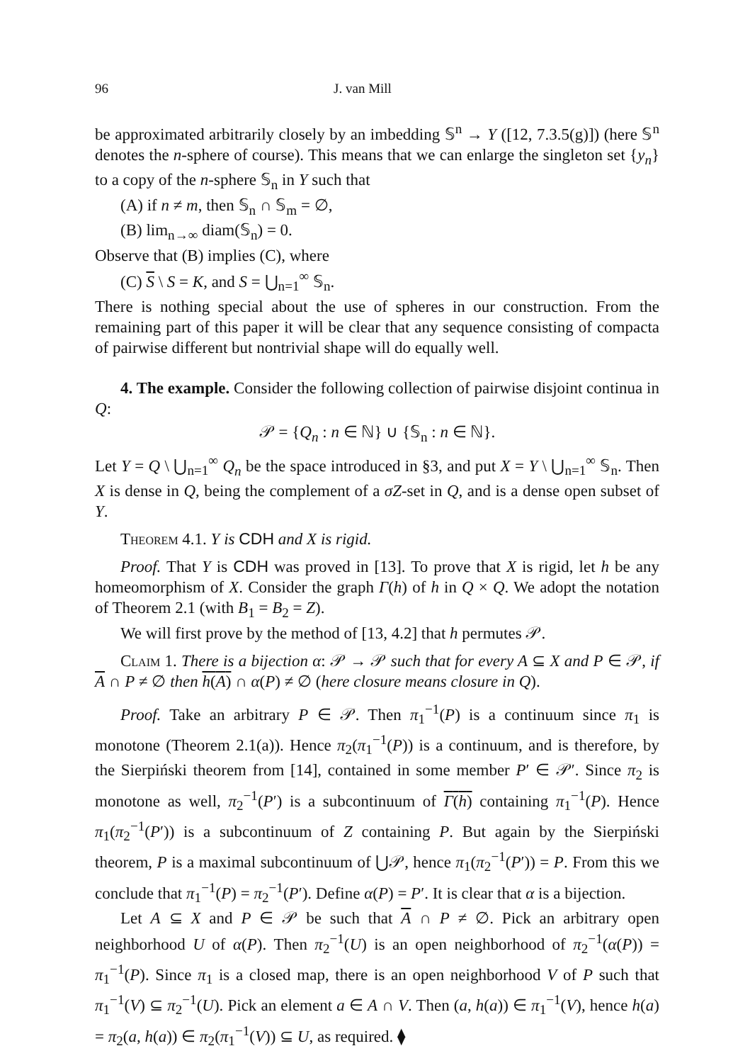96 J. van Mill
be approximated arbitrarily closely by an imbedding 𝕊<sup>n</sup> → Y ([12, 7.3.5(g)]) (here 𝕊<sup>n</sup> denotes the n-sphere of course). This means that we can enlarge the singleton set {y<sub>n</sub>} to a copy of the n-sphere 𝕊<sub>n</sub> in Y such that
(A) if n ≠ m, then 𝕊<sub>n</sub> ∩ 𝕊<sub>m</sub> = ∅,
(B) lim<sub>n→∞</sub> diam(𝕊<sub>n</sub>) = 0.
Observe that (B) implies (C), where
(C) S \ S = K, and S = ⋃<sub>n=1</sub><sup>∞</sup> 𝕊<sub>n</sub>.
There is nothing special about the use of spheres in our construction. From the remaining part of this paper it will be clear that any sequence consisting of compacta of pairwise different but nontrivial shape will do equally well.
4. The example. Consider the following collection of pairwise disjoint continua in Q:
𝒫 = {Q<sub>n</sub> : n ∈ ℕ} ∪ {𝕊<sub>n</sub> : n ∈ ℕ}.
Let Y = Q \ ⋃<sub>n=1</sub><sup>∞</sup> Q<sub>n</sub> be the space introduced in §3, and put X = Y \ ⋃<sub>n=1</sub><sup>∞</sup> 𝕊<sub>n</sub>. Then X is dense in Q, being the complement of a σZ-set in Q, and is a dense open subset of Y.
Theorem 4.1. Y is CDH and X is rigid.
Proof. That Y is CDH was proved in [13]. To prove that X is rigid, let h be any homeomorphism of X. Consider the graph Γ(h) of h in Q × Q. We adopt the notation of Theorem 2.1 (with B<sub>1</sub> = B<sub>2</sub> = Z).
We will first prove by the method of [13, 4.2] that h permutes 𝒫.
Claim 1. There is a bijection α: 𝒫 → 𝒫 such that for every A ⊆ X and P ∈ 𝒫, if A ∩ P ≠ ∅ then h(A) ∩ α(P) ≠ ∅ (here closure means closure in Q).
Proof. Take an arbitrary P ∈ 𝒫. Then π<sub>1</sub><sup>−1</sup>(P) is a continuum since π<sub>1</sub> is monotone (Theorem 2.1(a)). Hence π<sub>2</sub>(π<sub>1</sub><sup>−1</sup>(P)) is a continuum, and is therefore, by the Sierpiński theorem from [14], contained in some member P′ ∈ 𝒫′. Since π<sub>2</sub> is monotone as well, π<sub>2</sub><sup>−1</sup>(P′) is a subcontinuum of Γ(h) containing π<sub>1</sub><sup>−1</sup>(P). Hence π<sub>1</sub>(π<sub>2</sub><sup>−1</sup>(P′)) is a subcontinuum of Z containing P. But again by the Sierpiński theorem, P is a maximal subcontinuum of ⋃𝒫, hence π<sub>1</sub>(π<sub>2</sub><sup>−1</sup>(P′)) = P. From this we conclude that π<sub>1</sub><sup>−1</sup>(P) = π<sub>2</sub><sup>−1</sup>(P′). Define α(P) = P′. It is clear that α is a bijection.
Let A ⊆ X and P ∈ 𝒫 be such that A ∩ P ≠ ∅. Pick an arbitrary open neighborhood U of α(P). Then π<sub>2</sub><sup>−1</sup>(U) is an open neighborhood of π<sub>2</sub><sup>−1</sup>(α(P)) = π<sub>1</sub><sup>−1</sup>(P). Since π<sub>1</sub> is a closed map, there is an open neighborhood V of P such that π<sub>1</sub><sup>−1</sup>(V) ⊆ π<sub>2</sub><sup>−1</sup>(U). Pick an element a ∈ A ∩ V. Then (a, h(a)) ∈ π<sub>1</sub><sup>−1</sup>(V), hence h(a) = π<sub>2</sub>(a, h(a)) ∈ π<sub>2</sub>(π<sub>1</sub><sup>−1</sup>(V)) ⊆ U, as required. ⧫